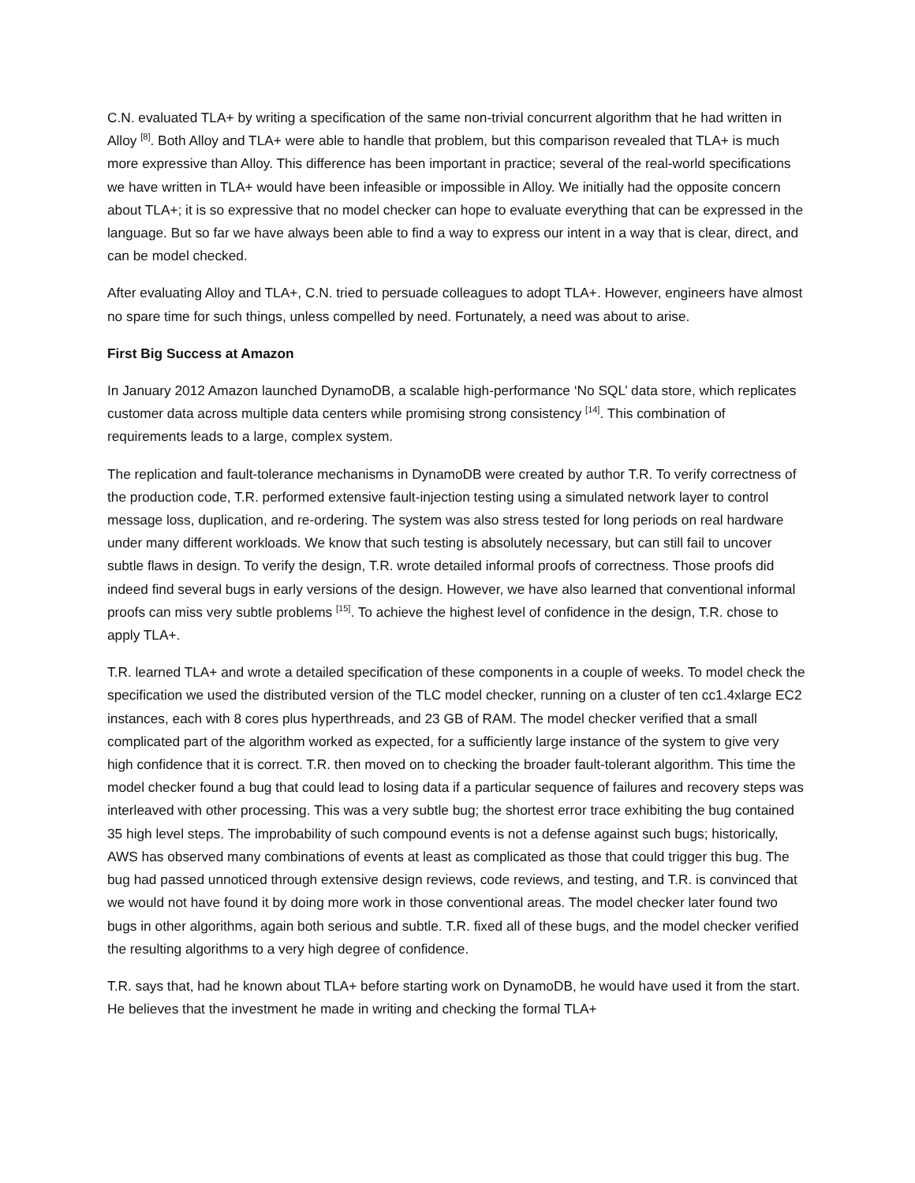C.N. evaluated TLA+ by writing a specification of the same non-trivial concurrent algorithm that he had written in Alloy <sup>[8]</sup>. Both Alloy and TLA+ were able to handle that problem, but this comparison revealed that TLA+ is much more expressive than Alloy. This difference has been important in practice; several of the real-world specifications we have written in TLA+ would have been infeasible or impossible in Alloy. We initially had the opposite concern about TLA+; it is so expressive that no model checker can hope to evaluate everything that can be expressed in the language. But so far we have always been able to find a way to express our intent in a way that is clear, direct, and can be model checked.
After evaluating Alloy and TLA+, C.N. tried to persuade colleagues to adopt TLA+. However, engineers have almost no spare time for such things, unless compelled by need. Fortunately, a need was about to arise.
First Big Success at Amazon
In January 2012 Amazon launched DynamoDB, a scalable high-performance ‘No SQL’ data store, which replicates customer data across multiple data centers while promising strong consistency <sup>[14]</sup>. This combination of requirements leads to a large, complex system.
The replication and fault-tolerance mechanisms in DynamoDB were created by author T.R. To verify correctness of the production code, T.R. performed extensive fault-injection testing using a simulated network layer to control message loss, duplication, and re-ordering. The system was also stress tested for long periods on real hardware under many different workloads. We know that such testing is absolutely necessary, but can still fail to uncover subtle flaws in design. To verify the design, T.R. wrote detailed informal proofs of correctness. Those proofs did indeed find several bugs in early versions of the design. However, we have also learned that conventional informal proofs can miss very subtle problems <sup>[15]</sup>. To achieve the highest level of confidence in the design, T.R. chose to apply TLA+.
T.R. learned TLA+ and wrote a detailed specification of these components in a couple of weeks. To model check the specification we used the distributed version of the TLC model checker, running on a cluster of ten cc1.4xlarge EC2 instances, each with 8 cores plus hyperthreads, and 23 GB of RAM. The model checker verified that a small complicated part of the algorithm worked as expected, for a sufficiently large instance of the system to give very high confidence that it is correct. T.R. then moved on to checking the broader fault-tolerant algorithm. This time the model checker found a bug that could lead to losing data if a particular sequence of failures and recovery steps was interleaved with other processing. This was a very subtle bug; the shortest error trace exhibiting the bug contained 35 high level steps. The improbability of such compound events is not a defense against such bugs; historically, AWS has observed many combinations of events at least as complicated as those that could trigger this bug. The bug had passed unnoticed through extensive design reviews, code reviews, and testing, and T.R. is convinced that we would not have found it by doing more work in those conventional areas. The model checker later found two bugs in other algorithms, again both serious and subtle. T.R. fixed all of these bugs, and the model checker verified the resulting algorithms to a very high degree of confidence.
T.R. says that, had he known about TLA+ before starting work on DynamoDB, he would have used it from the start. He believes that the investment he made in writing and checking the formal TLA+